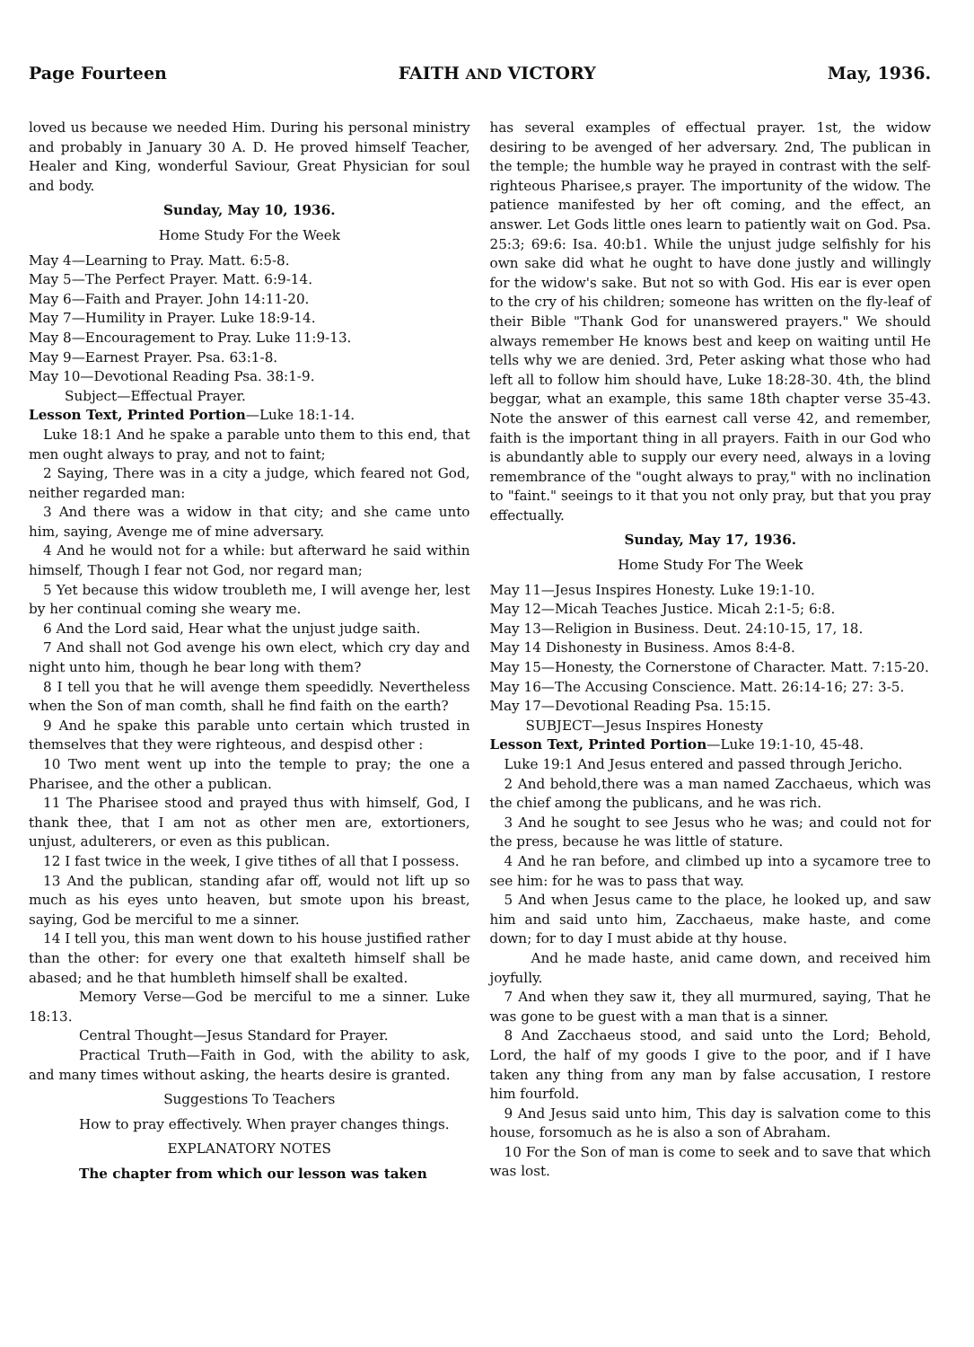Page Fourteen FAITH AND VICTORY May, 1936.
loved us because we needed Him. During his personal ministry and probably in January 30 A. D. He proved himself Teacher, Healer and King, wonderful Saviour, Great Physician for soul and body.
Sunday, May 10, 1936.
Home Study For the Week
May 4—Learning to Pray. Matt. 6:5-8.
May 5—The Perfect Prayer. Matt. 6:9-14.
May 6—Faith and Prayer. John 14:11-20.
May 7—Humility in Prayer. Luke 18:9-14.
May 8—Encouragement to Pray. Luke 11:9-13.
May 9—Earnest Prayer. Psa. 63:1-8.
May 10—Devotional Reading Psa. 38:1-9.
Subject—Effectual Prayer.
Lesson Text, Printed Portion—Luke 18:1-14.
Luke 18:1 And he spake a parable unto them to this end, that men ought always to pray, and not to faint;
2 Saying, There was in a city a judge, which feared not God, neither regarded man:
3 And there was a widow in that city; and she came unto him, saying, Avenge me of mine adversary.
4 And he would not for a while: but afterward he said within himself, Though I fear not God, nor regard man;
5 Yet because this widow troubleth me, I will avenge her, lest by her continual coming she weary me.
6 And the Lord said, Hear what the unjust judge saith.
7 And shall not God avenge his own elect, which cry day and night unto him, though he bear long with them?
8 I tell you that he will avenge them speedidly. Nevertheless when the Son of man comth, shall he find faith on the earth?
9 And he spake this parable unto certain which trusted in themselves that they were righteous, and despisd other :
10 Two ment went up into the temple to pray; the one a Pharisee, and the other a publican.
11 The Pharisee stood and prayed thus with himself, God, I thank thee, that I am not as other men are, extortioners, unjust, adulterers, or even as this publican.
12 I fast twice in the week, I give tithes of all that I possess.
13 And the publican, standing afar off, would not lift up so much as his eyes unto heaven, but smote upon his breast, saying, God be merciful to me a sinner.
14 I tell you, this man went down to his house justified rather than the other: for every one that exalteth himself shall be abased; and he that humbleth himself shall be exalted.
Memory Verse—God be merciful to me a sinner. Luke 18:13.
Central Thought—Jesus Standard for Prayer.
Practical Truth—Faith in God, with the ability to ask, and many times without asking, the hearts desire is granted.
Suggestions To Teachers
How to pray effectively. When prayer changes things.
EXPLANATORY NOTES
The chapter from which our lesson was taken
has several examples of effectual prayer. 1st, the widow desiring to be avenged of her adversary. 2nd, The publican in the temple; the humble way he prayed in contrast with the self-righteous Pharisee,s prayer. The importunity of the widow. The patience manifested by her oft coming, and the effect, an answer. Let Gods little ones learn to patiently wait on God. Psa. 25:3; 69:6: Isa. 40:b1. While the unjust judge selfishly for his own sake did what he ought to have done justly and willingly for the widow's sake. But not so with God. His ear is ever open to the cry of his children; someone has written on the fly-leaf of their Bible "Thank God for unanswered prayers." We should always remember He knows best and keep on waiting until He tells why we are denied. 3rd, Peter asking what those who had left all to follow him should have, Luke 18:28-30. 4th, the blind beggar, what an example, this same 18th chapter verse 35-43. Note the answer of this earnest call verse 42, and remember, faith is the important thing in all prayers. Faith in our God who is abundantly able to supply our every need, always in a loving remembrance of the "ought always to pray," with no inclination to "faint." seeings to it that you not only pray, but that you pray effectually.
Sunday, May 17, 1936.
Home Study For The Week
May 11—Jesus Inspires Honesty. Luke 19:1-10.
May 12—Micah Teaches Justice. Micah 2:1-5; 6:8.
May 13—Religion in Business. Deut. 24:10-15, 17, 18.
May 14 Dishonesty in Business. Amos 8:4-8.
May 15—Honesty, the Cornerstone of Character. Matt. 7:15-20.
May 16—The Accusing Conscience. Matt. 26:14-16; 27: 3-5.
May 17—Devotional Reading Psa. 15:15.
SUBJECT—Jesus Inspires Honesty
Lesson Text, Printed Portion—Luke 19:1-10, 45-48.
Luke 19:1 And Jesus entered and passed through Jericho.
2 And behold,there was a man named Zacchaeus, which was the chief among the publicans, and he was rich.
3 And he sought to see Jesus who he was; and could not for the press, because he was little of stature.
4 And he ran before, and climbed up into a sycamore tree to see him: for he was to pass that way.
5 And when Jesus came to the place, he looked up, and saw him and said unto him, Zacchaeus, make haste, and come down; for to day I must abide at thy house.
And he made haste, anid came down, and received him joyfully.
7 And when they saw it, they all murmured, saying, That he was gone to be guest with a man that is a sinner.
8 And Zacchaeus stood, and said unto the Lord; Behold, Lord, the half of my goods I give to the poor, and if I have taken any thing from any man by false accusation, I restore him fourfold.
9 And Jesus said unto him, This day is salvation come to this house, forsomuch as he is also a son of Abraham.
10 For the Son of man is come to seek and to save that which was lost.